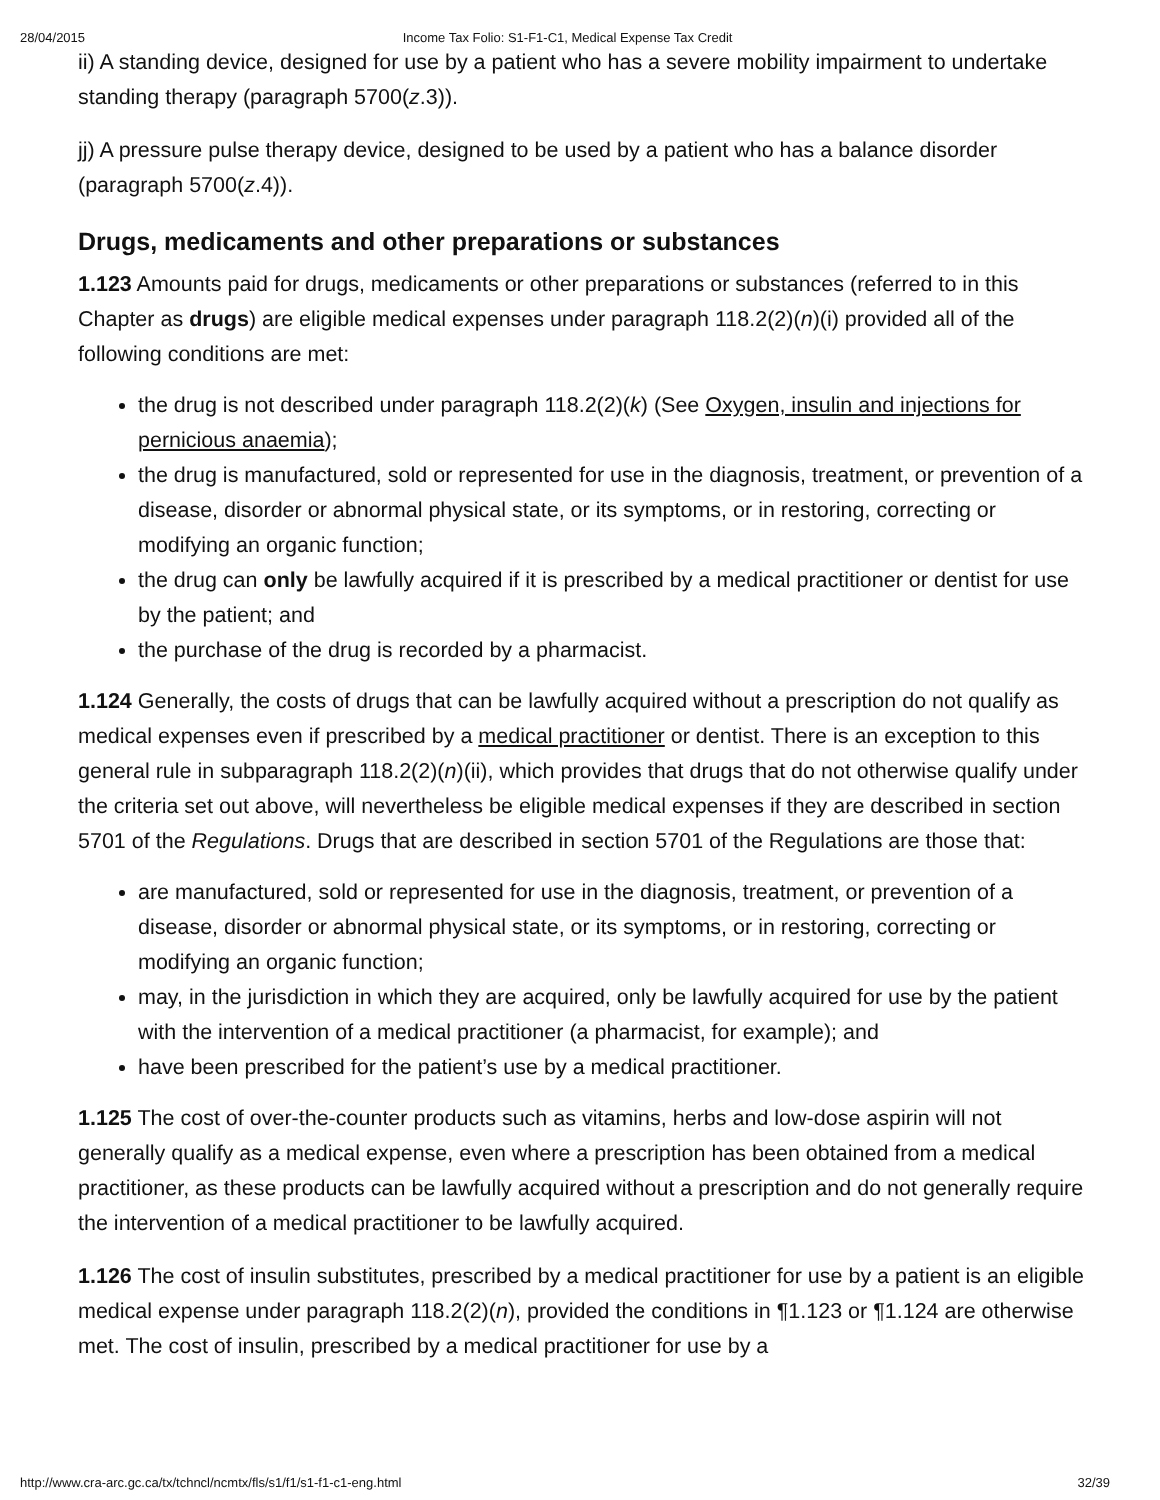28/04/2015 Income Tax Folio: S1-F1-C1, Medical Expense Tax Credit
ii) A standing device, designed for use by a patient who has a severe mobility impairment to undertake standing therapy (paragraph 5700(z.3)).
jj) A pressure pulse therapy device, designed to be used by a patient who has a balance disorder (paragraph 5700(z.4)).
Drugs, medicaments and other preparations or substances
1.123 Amounts paid for drugs, medicaments or other preparations or substances (referred to in this Chapter as drugs) are eligible medical expenses under paragraph 118.2(2)(n)(i) provided all of the following conditions are met:
the drug is not described under paragraph 118.2(2)(k) (See Oxygen, insulin and injections for pernicious anaemia);
the drug is manufactured, sold or represented for use in the diagnosis, treatment, or prevention of a disease, disorder or abnormal physical state, or its symptoms, or in restoring, correcting or modifying an organic function;
the drug can only be lawfully acquired if it is prescribed by a medical practitioner or dentist for use by the patient; and
the purchase of the drug is recorded by a pharmacist.
1.124 Generally, the costs of drugs that can be lawfully acquired without a prescription do not qualify as medical expenses even if prescribed by a medical practitioner or dentist. There is an exception to this general rule in subparagraph 118.2(2)(n)(ii), which provides that drugs that do not otherwise qualify under the criteria set out above, will nevertheless be eligible medical expenses if they are described in section 5701 of the Regulations. Drugs that are described in section 5701 of the Regulations are those that:
are manufactured, sold or represented for use in the diagnosis, treatment, or prevention of a disease, disorder or abnormal physical state, or its symptoms, or in restoring, correcting or modifying an organic function;
may, in the jurisdiction in which they are acquired, only be lawfully acquired for use by the patient with the intervention of a medical practitioner (a pharmacist, for example); and
have been prescribed for the patient’s use by a medical practitioner.
1.125 The cost of over-the-counter products such as vitamins, herbs and low-dose aspirin will not generally qualify as a medical expense, even where a prescription has been obtained from a medical practitioner, as these products can be lawfully acquired without a prescription and do not generally require the intervention of a medical practitioner to be lawfully acquired.
1.126 The cost of insulin substitutes, prescribed by a medical practitioner for use by a patient is an eligible medical expense under paragraph 118.2(2)(n), provided the conditions in ¶1.123 or ¶1.124 are otherwise met. The cost of insulin, prescribed by a medical practitioner for use by a
http://www.cra-arc.gc.ca/tx/tchncl/ncmtx/fls/s1/f1/s1-f1-c1-eng.html 32/39